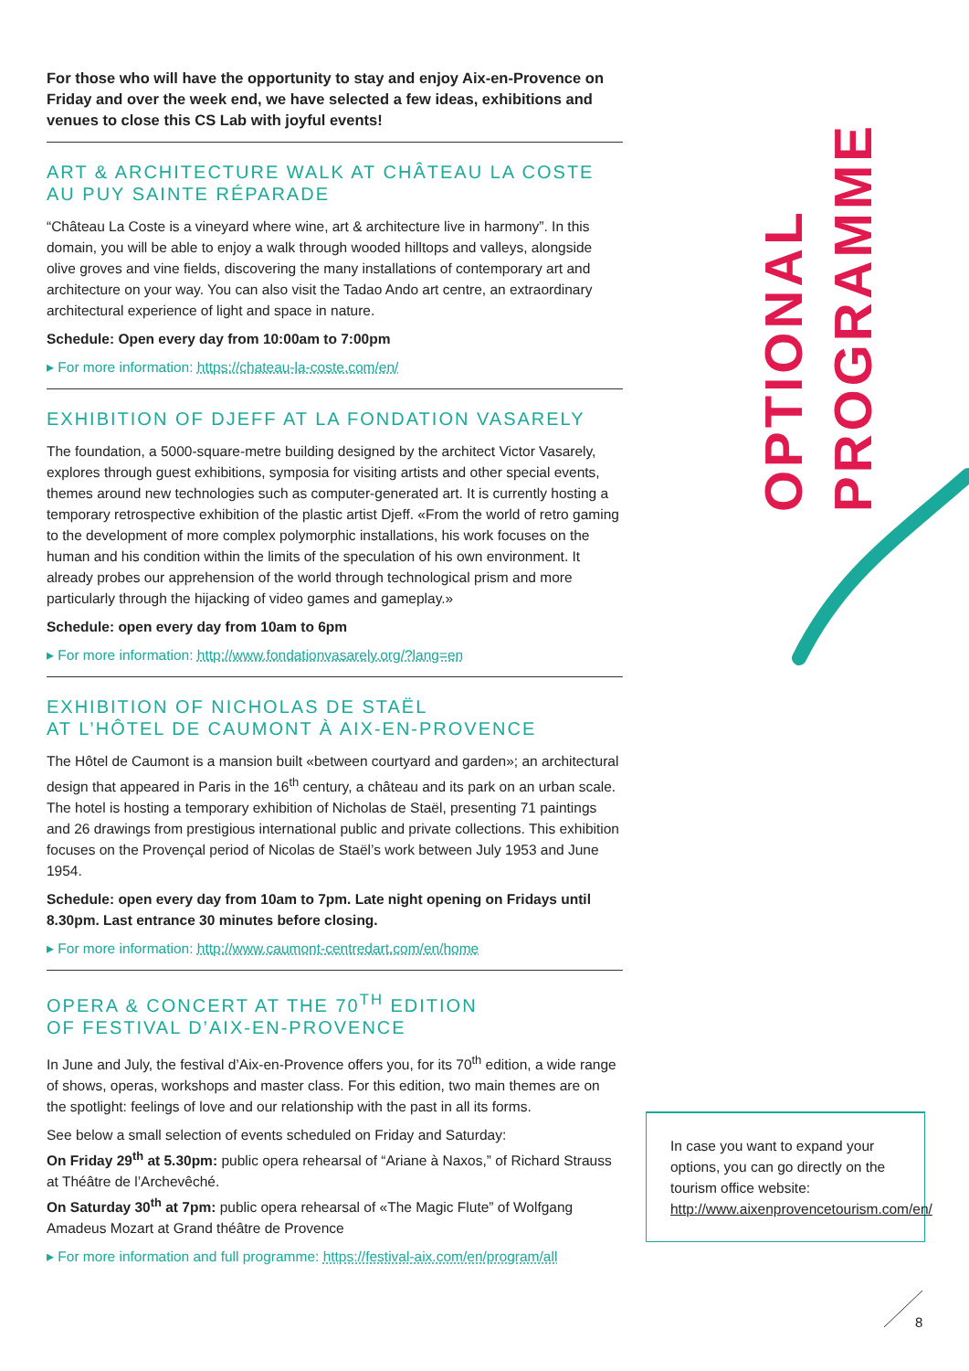OPTIONAL PROGRAMME
For those who will have the opportunity to stay and enjoy Aix-en-Provence on Friday and over the week end, we have selected a few ideas, exhibitions and venues to close this CS Lab with joyful events!
ART & ARCHITECTURE WALK AT CHÂTEAU LA COSTE
AU PUY SAINTE RÉPARADE
“Château La Coste is a vineyard where wine, art & architecture live in harmony”. In this domain, you will be able to enjoy a walk through wooded hilltops and valleys, alongside olive groves and vine fields, discovering the many installations of contemporary art and architecture on your way. You can also visit the Tadao Ando art centre, an extraordinary architectural experience of light and space in nature.
Schedule: Open every day from 10:00am to 7:00pm
▸ For more information: https://chateau-la-coste.com/en/
EXHIBITION OF DJEFF AT LA FONDATION VASARELY
The foundation, a 5000-square-metre building designed by the architect Victor Vasarely, explores through guest exhibitions, symposia for visiting artists and other special events, themes around new technologies such as computer-generated art. It is currently hosting a temporary retrospective exhibition of the plastic artist Djeff. «From the world of retro gaming to the development of more complex polymorphic installations, his work focuses on the human and his condition within the limits of the speculation of his own environment. It already probes our apprehension of the world through technological prism and more particularly through the hijacking of video games and gameplay.»
Schedule: open every day from 10am to 6pm
▸ For more information: http://www.fondationvasarely.org/?lang=en
EXHIBITION OF NICHOLAS DE STAËL
AT L’HÔTEL DE CAUMONT À AIX-EN-PROVENCE
The Hôtel de Caumont is a mansion built «between courtyard and garden»; an architectural design that appeared in Paris in the 16<sup>th</sup> century, a château and its park on an urban scale. The hotel is hosting a temporary exhibition of Nicholas de Staël, presenting 71 paintings and 26 drawings from prestigious international public and private collections. This exhibition focuses on the Provençal period of Nicolas de Staël’s work between July 1953 and June 1954.
Schedule: open every day from 10am to 7pm. Late night opening on Fridays until 8.30pm. Last entrance 30 minutes before closing.
▸ For more information: http://www.caumont-centredart.com/en/home
OPERA & CONCERT AT THE 70<sup>TH</sup> EDITION
OF FESTIVAL D’AIX-EN-PROVENCE
In June and July, the festival d’Aix-en-Provence offers you, for its 70<sup>th</sup> edition, a wide range of shows, operas, workshops and master class. For this edition, two main themes are on the spotlight: feelings of love and our relationship with the past in all its forms.
See below a small selection of events scheduled on Friday and Saturday:
On Friday 29<sup>th</sup> at 5.30pm: public opera rehearsal of “Ariane à Naxos,” of Richard Strauss at Théâtre de l’Archevêché.
On Saturday 30<sup>th</sup> at 7pm: public opera rehearsal of «The Magic Flute” of Wolfgang Amadeus Mozart at Grand théâtre de Provence
▸ For more information and full programme: https://festival-aix.com/en/program/all
In case you want to expand your options, you can go directly on the tourism office website: http://www.aixenprovencetourism.com/en/
8